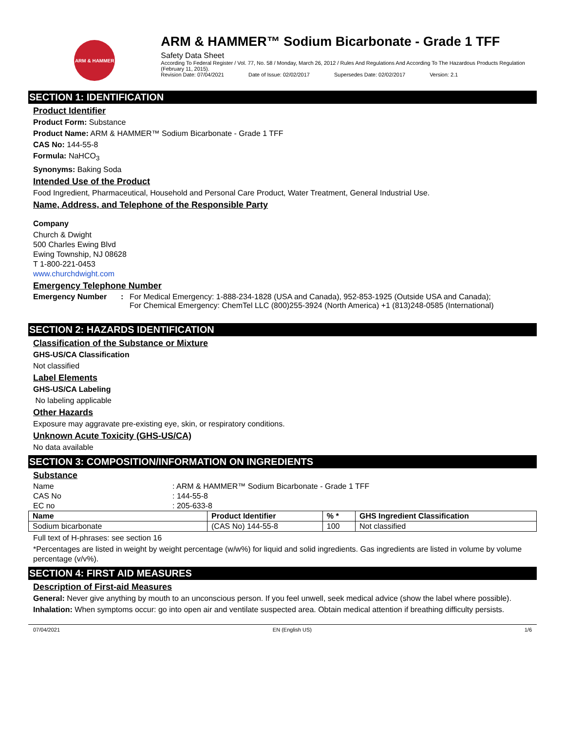ARM & HAMMER
ARM & HAMMER™ Sodium Bicarbonate - Grade 1 TFF
Safety Data Sheet
According To Federal Register / Vol. 77, No. 58 / Monday, March 26, 2012 / Rules And Regulations And According To The Hazardous Products Regulation (February 11, 2015).
Revision Date: 07/04/2021 Date of Issue: 02/02/2017 Supersedes Date: 02/02/2017 Version: 2.1
SECTION 1: IDENTIFICATION
Product Identifier
Product Form: Substance
Product Name: ARM & HAMMER™ Sodium Bicarbonate - Grade 1 TFF
CAS No: 144-55-8
Formula: NaHCO<sub>3</sub>
Synonyms: Baking Soda
Intended Use of the Product
Food Ingredient, Pharmaceutical, Household and Personal Care Product, Water Treatment, General Industrial Use.
Name, Address, and Telephone of the Responsible Party
Company
Church & Dwight
500 Charles Ewing Blvd
Ewing Township, NJ 08628
T 1-800-221-0453
www.churchdwight.com
Emergency Telephone Number
| Emergency Number | : | For Medical Emergency: 1-888-234-1828 (USA and Canada), 952-853-1925 (Outside USA and Canada); For Chemical Emergency: ChemTel LLC (800)255-3924 (North America) +1 (813)248-0585 (International) |
SECTION 2: HAZARDS IDENTIFICATION
Classification of the Substance or Mixture
GHS-US/CA Classification
Not classified
Label Elements
GHS-US/CA Labeling
No labeling applicable
Other Hazards
Exposure may aggravate pre-existing eye, skin, or respiratory conditions.
Unknown Acute Toxicity (GHS-US/CA)
No data available
SECTION 3: COMPOSITION/INFORMATION ON INGREDIENTS
Substance
| Name | : ARM & HAMMER™ Sodium Bicarbonate - Grade 1 TFF |
| CAS No | : 144-55-8 |
| EC no | : 205-633-8 |
| Name | Product Identifier | % * | GHS Ingredient Classification |
| --- | --- | --- | --- |
| Sodium bicarbonate | (CAS No) 144-55-8 | 100 | Not classified |
Full text of H-phrases: see section 16
*Percentages are listed in weight by weight percentage (w/w%) for liquid and solid ingredients. Gas ingredients are listed in volume by volume percentage (v/v%).
SECTION 4: FIRST AID MEASURES
Description of First-aid Measures
General: Never give anything by mouth to an unconscious person. If you feel unwell, seek medical advice (show the label where possible).
Inhalation: When symptoms occur: go into open air and ventilate suspected area. Obtain medical attention if breathing difficulty persists.
07/04/2021 EN (English US) 1/6